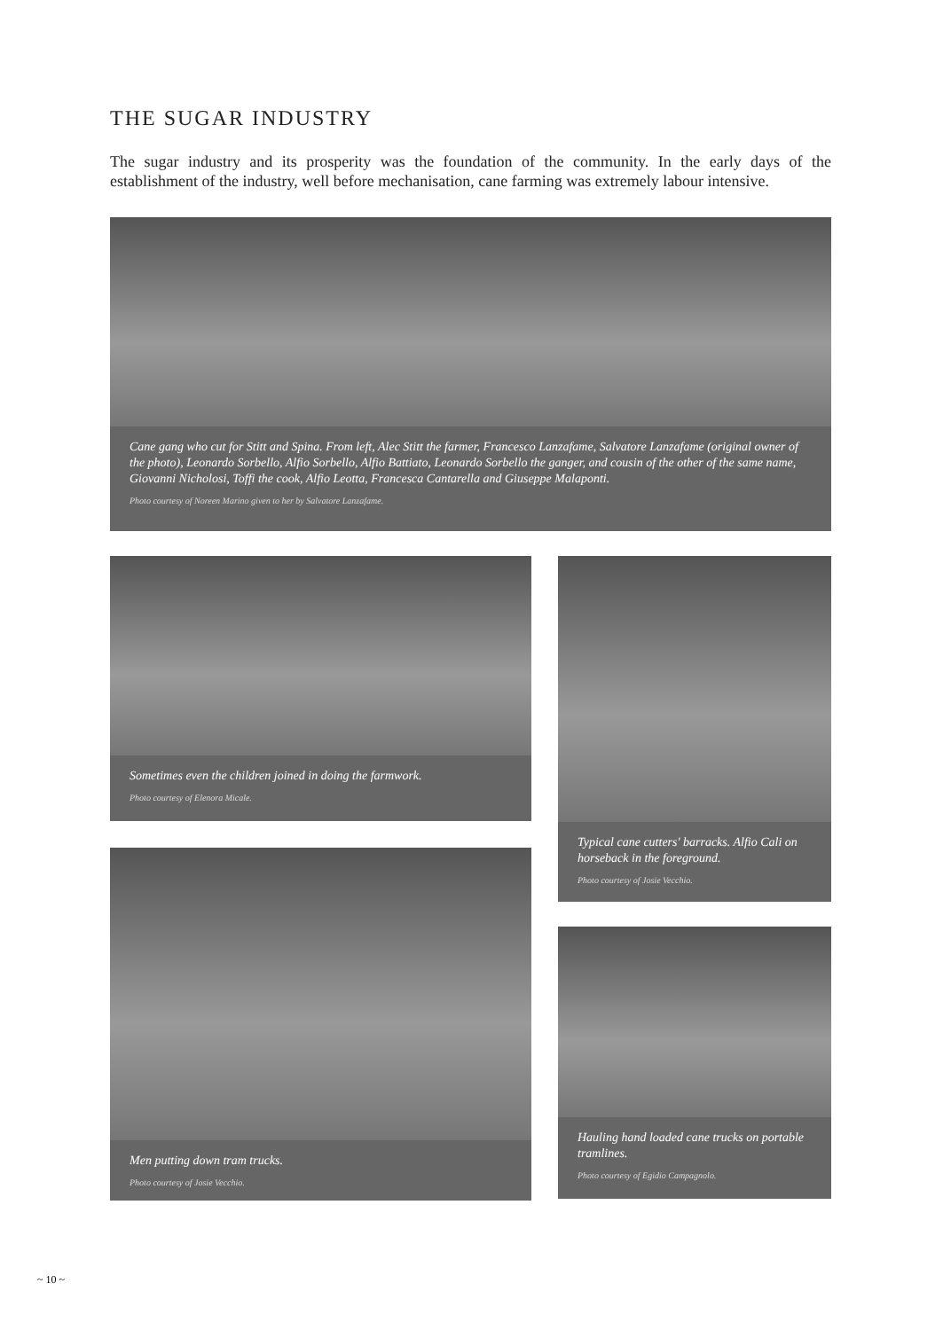THE SUGAR INDUSTRY
The sugar industry and its prosperity was the foundation of the community. In the early days of the establishment of the industry, well before mechanisation, cane farming was extremely labour intensive.
Cane gang who cut for Stitt and Spina. From left, Alec Stitt the farmer, Francesco Lanzafame, Salvatore Lanzafame (original owner of the photo), Leonardo Sorbello, Alfio Sorbello, Alfio Battiato, Leonardo Sorbello the ganger, and cousin of the other of the same name, Giovanni Nicholosi, Toffi the cook, Alfio Leotta, Francesca Cantarella and Giuseppe Malaponti.
Photo courtesy of Noreen Marino given to her by Salvatore Lanzafame.
Sometimes even the children joined in doing the farmwork.
Photo courtesy of Elenora Micale.
Men putting down tram trucks.
Photo courtesy of Josie Vecchio.
Typical cane cutters' barracks. Alfio Cali on horseback in the foreground.
Photo courtesy of Josie Vecchio.
Hauling hand loaded cane trucks on portable tramlines.
Photo courtesy of Egidio Campagnolo.
~ 10 ~